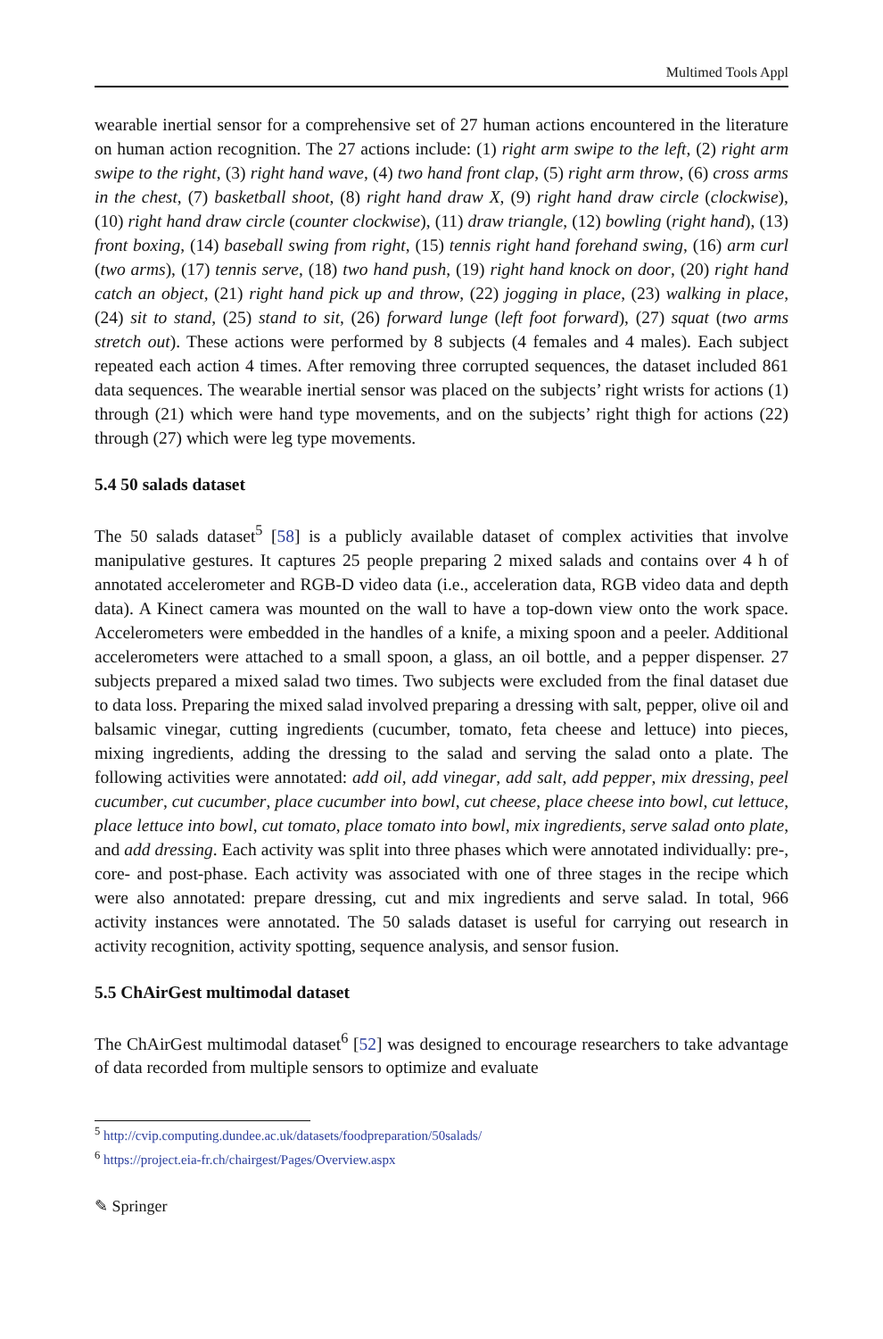Multimed Tools Appl
wearable inertial sensor for a comprehensive set of 27 human actions encountered in the literature on human action recognition. The 27 actions include: (1) right arm swipe to the left, (2) right arm swipe to the right, (3) right hand wave, (4) two hand front clap, (5) right arm throw, (6) cross arms in the chest, (7) basketball shoot, (8) right hand draw X, (9) right hand draw circle (clockwise), (10) right hand draw circle (counter clockwise), (11) draw triangle, (12) bowling (right hand), (13) front boxing, (14) baseball swing from right, (15) tennis right hand forehand swing, (16) arm curl (two arms), (17) tennis serve, (18) two hand push, (19) right hand knock on door, (20) right hand catch an object, (21) right hand pick up and throw, (22) jogging in place, (23) walking in place, (24) sit to stand, (25) stand to sit, (26) forward lunge (left foot forward), (27) squat (two arms stretch out). These actions were performed by 8 subjects (4 females and 4 males). Each subject repeated each action 4 times. After removing three corrupted sequences, the dataset included 861 data sequences. The wearable inertial sensor was placed on the subjects’ right wrists for actions (1) through (21) which were hand type movements, and on the subjects’ right thigh for actions (22) through (27) which were leg type movements.
5.4 50 salads dataset
The 50 salads dataset<sup>5</sup> [58] is a publicly available dataset of complex activities that involve manipulative gestures. It captures 25 people preparing 2 mixed salads and contains over 4 h of annotated accelerometer and RGB-D video data (i.e., acceleration data, RGB video data and depth data). A Kinect camera was mounted on the wall to have a top-down view onto the work space. Accelerometers were embedded in the handles of a knife, a mixing spoon and a peeler. Additional accelerometers were attached to a small spoon, a glass, an oil bottle, and a pepper dispenser. 27 subjects prepared a mixed salad two times. Two subjects were excluded from the final dataset due to data loss. Preparing the mixed salad involved preparing a dressing with salt, pepper, olive oil and balsamic vinegar, cutting ingredients (cucumber, tomato, feta cheese and lettuce) into pieces, mixing ingredients, adding the dressing to the salad and serving the salad onto a plate. The following activities were annotated: add oil, add vinegar, add salt, add pepper, mix dressing, peel cucumber, cut cucumber, place cucumber into bowl, cut cheese, place cheese into bowl, cut lettuce, place lettuce into bowl, cut tomato, place tomato into bowl, mix ingredients, serve salad onto plate, and add dressing. Each activity was split into three phases which were annotated individually: pre-, core- and post-phase. Each activity was associated with one of three stages in the recipe which were also annotated: prepare dressing, cut and mix ingredients and serve salad. In total, 966 activity instances were annotated. The 50 salads dataset is useful for carrying out research in activity recognition, activity spotting, sequence analysis, and sensor fusion.
5.5 ChAirGest multimodal dataset
The ChAirGest multimodal dataset<sup>6</sup> [52] was designed to encourage researchers to take advantage of data recorded from multiple sensors to optimize and evaluate
<sup>5</sup> http://cvip.computing.dundee.ac.uk/datasets/foodpreparation/50salads/
<sup>6</sup> https://project.eia-fr.ch/chairgest/Pages/Overview.aspx
✎ Springer